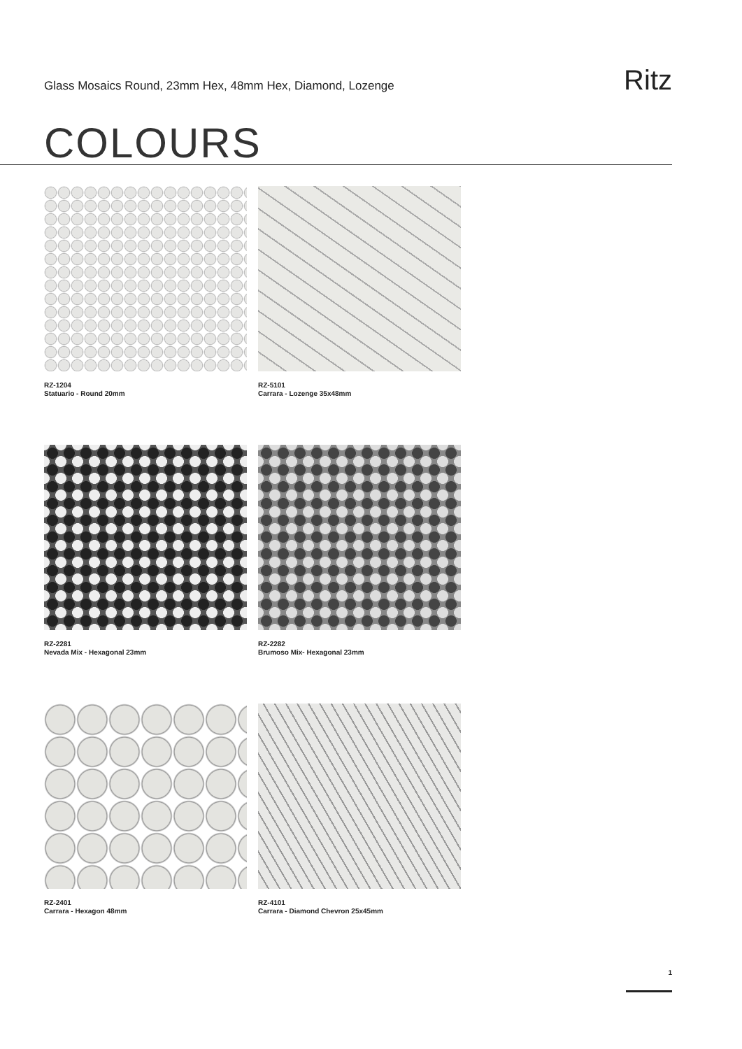Glass Mosaics Round, 23mm Hex, 48mm Hex, Diamond, Lozenge
Ritz
COLOURS
RZ-1204
Statuario - Round 20mm
RZ-5101
Carrara - Lozenge 35x48mm
RZ-2281
Nevada Mix - Hexagonal 23mm
RZ-2282
Brumoso Mix- Hexagonal 23mm
RZ-2401
Carrara - Hexagon 48mm
RZ-4101
Carrara - Diamond Chevron 25x45mm
1